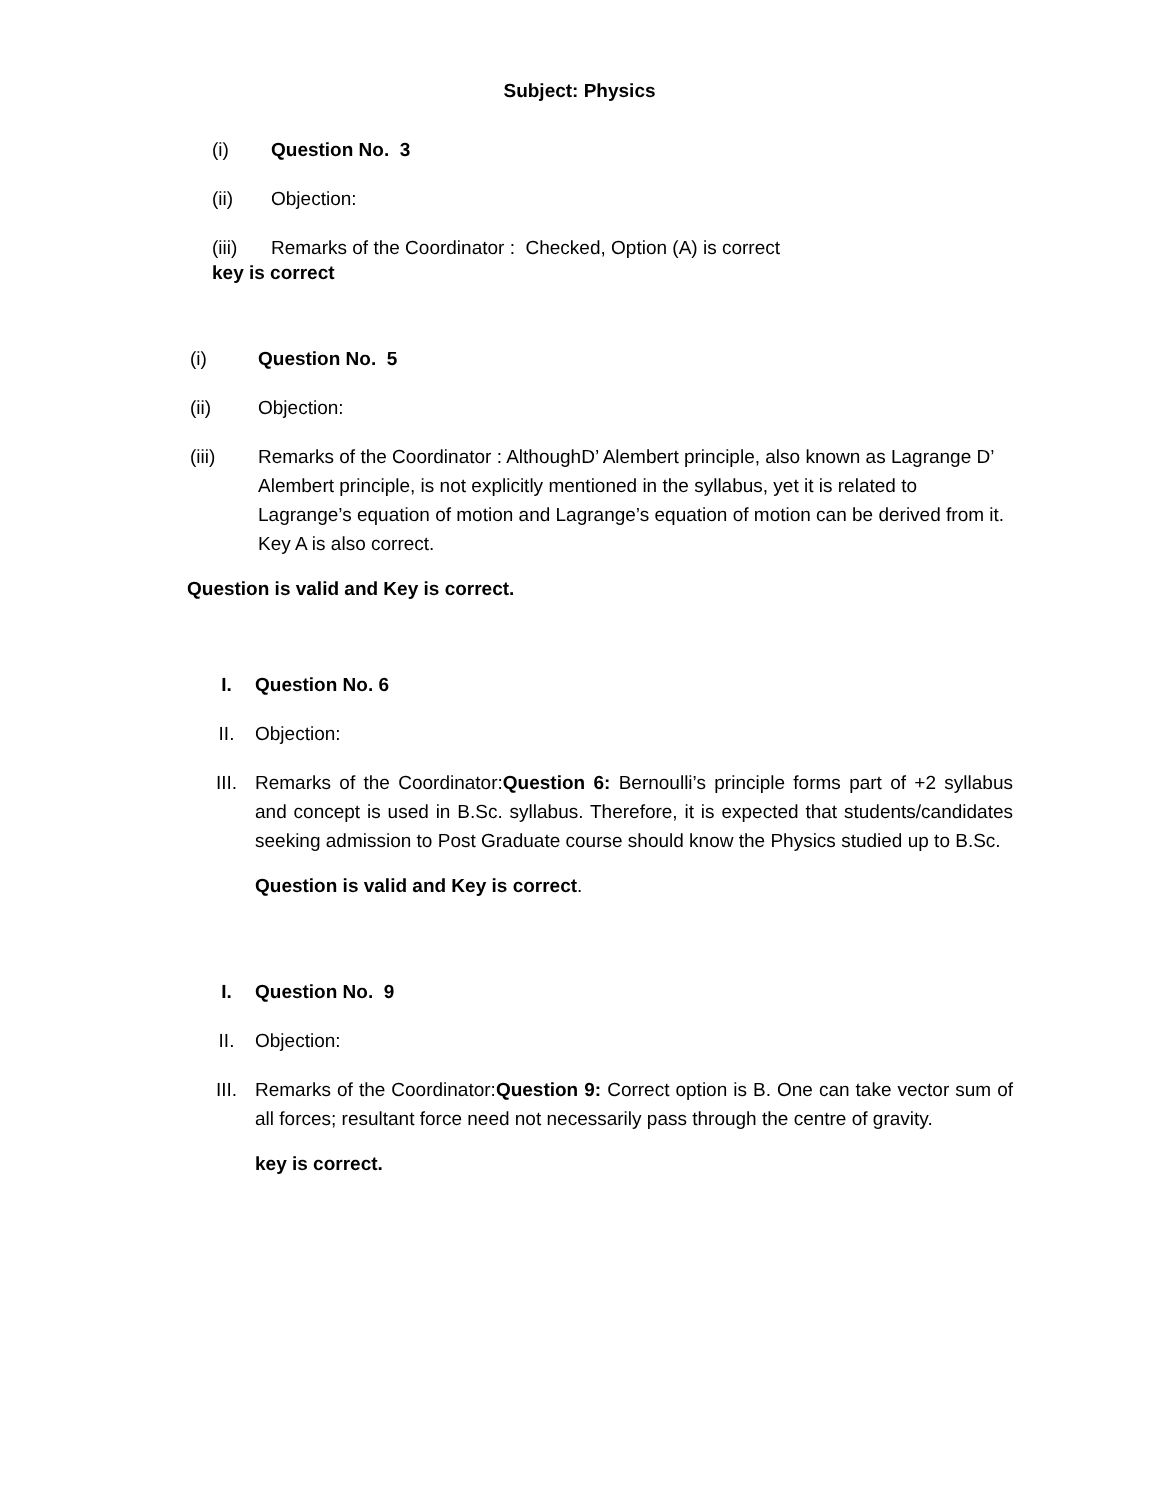Subject: Physics
(i) Question No. 3
(ii) Objection:
(iii) Remarks of the Coordinator : Checked, Option (A) is correct
key is correct
(i) Question No. 5
(ii) Objection:
(iii) Remarks of the Coordinator : AlthoughD’ Alembert principle, also known as Lagrange D’ Alembert principle, is not explicitly mentioned in the syllabus, yet it is related to Lagrange’s equation of motion and Lagrange’s equation of motion can be derived from it. Key A is also correct.
Question is valid and Key is correct.
I. Question No. 6
II. Objection:
III. Remarks of the Coordinator:Question 6: Bernoulli’s principle forms part of +2 syllabus and concept is used in B.Sc. syllabus. Therefore, it is expected that students/candidates seeking admission to Post Graduate course should know the Physics studied up to B.Sc.
Question is valid and Key is correct.
I. Question No. 9
II. Objection:
III. Remarks of the Coordinator:Question 9: Correct option is B. One can take vector sum of all forces; resultant force need not necessarily pass through the centre of gravity.
key is correct.